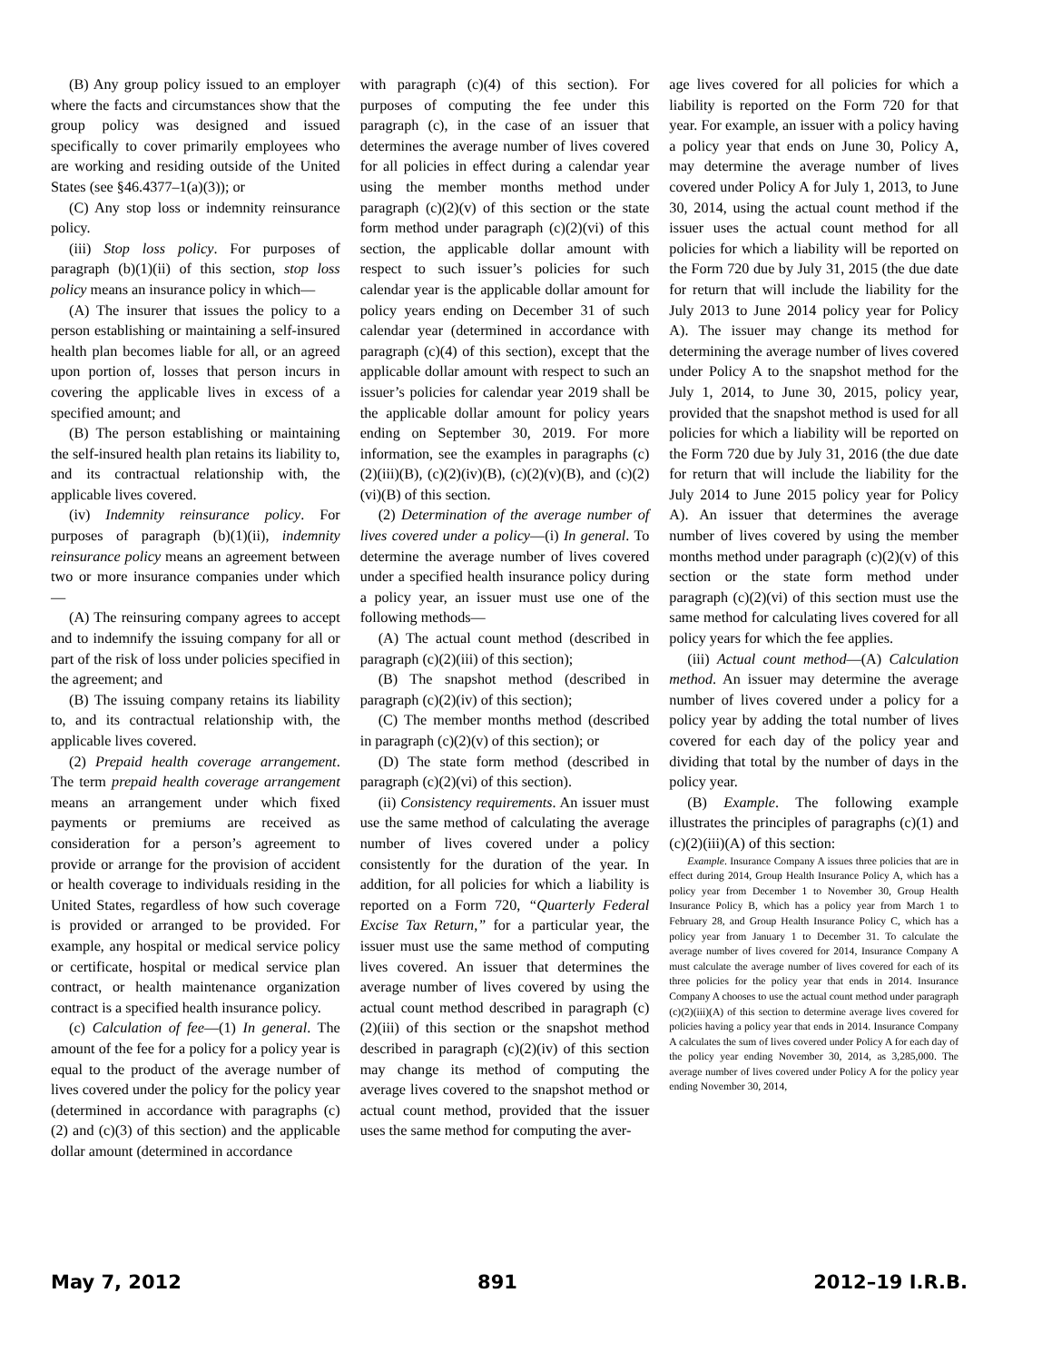(B) Any group policy issued to an employer where the facts and circumstances show that the group policy was designed and issued specifically to cover primarily employees who are working and residing outside of the United States (see §46.4377–1(a)(3)); or
(C) Any stop loss or indemnity reinsurance policy.
(iii) Stop loss policy. For purposes of paragraph (b)(1)(ii) of this section, stop loss policy means an insurance policy in which—
(A) The insurer that issues the policy to a person establishing or maintaining a self-insured health plan becomes liable for all, or an agreed upon portion of, losses that person incurs in covering the applicable lives in excess of a specified amount; and
(B) The person establishing or maintaining the self-insured health plan retains its liability to, and its contractual relationship with, the applicable lives covered.
(iv) Indemnity reinsurance policy. For purposes of paragraph (b)(1)(ii), indemnity reinsurance policy means an agreement between two or more insurance companies under which—
(A) The reinsuring company agrees to accept and to indemnify the issuing company for all or part of the risk of loss under policies specified in the agreement; and
(B) The issuing company retains its liability to, and its contractual relationship with, the applicable lives covered.
(2) Prepaid health coverage arrangement. The term prepaid health coverage arrangement means an arrangement under which fixed payments or premiums are received as consideration for a person’s agreement to provide or arrange for the provision of accident or health coverage to individuals residing in the United States, regardless of how such coverage is provided or arranged to be provided. For example, any hospital or medical service policy or certificate, hospital or medical service plan contract, or health maintenance organization contract is a specified health insurance policy.
(c) Calculation of fee—(1) In general. The amount of the fee for a policy for a policy year is equal to the product of the average number of lives covered under the policy for the policy year (determined in accordance with paragraphs (c)(2) and (c)(3) of this section) and the applicable dollar amount (determined in accordance
with paragraph (c)(4) of this section). For purposes of computing the fee under this paragraph (c), in the case of an issuer that determines the average number of lives covered for all policies in effect during a calendar year using the member months method under paragraph (c)(2)(v) of this section or the state form method under paragraph (c)(2)(vi) of this section, the applicable dollar amount with respect to such issuer’s policies for such calendar year is the applicable dollar amount for policy years ending on December 31 of such calendar year (determined in accordance with paragraph (c)(4) of this section), except that the applicable dollar amount with respect to such an issuer’s policies for calendar year 2019 shall be the applicable dollar amount for policy years ending on September 30, 2019. For more information, see the examples in paragraphs (c)(2)(iii)(B), (c)(2)(iv)(B), (c)(2)(v)(B), and (c)(2)(vi)(B) of this section.
(2) Determination of the average number of lives covered under a policy—(i) In general. To determine the average number of lives covered under a specified health insurance policy during a policy year, an issuer must use one of the following methods—
(A) The actual count method (described in paragraph (c)(2)(iii) of this section);
(B) The snapshot method (described in paragraph (c)(2)(iv) of this section);
(C) The member months method (described in paragraph (c)(2)(v) of this section); or
(D) The state form method (described in paragraph (c)(2)(vi) of this section).
(ii) Consistency requirements. An issuer must use the same method of calculating the average number of lives covered under a policy consistently for the duration of the year. In addition, for all policies for which a liability is reported on a Form 720, “Quarterly Federal Excise Tax Return,” for a particular year, the issuer must use the same method of computing lives covered. An issuer that determines the average number of lives covered by using the actual count method described in paragraph (c)(2)(iii) of this section or the snapshot method described in paragraph (c)(2)(iv) of this section may change its method of computing the average lives covered to the snapshot method or actual count method, provided that the issuer uses the same method for computing the aver-
age lives covered for all policies for which a liability is reported on the Form 720 for that year. For example, an issuer with a policy having a policy year that ends on June 30, Policy A, may determine the average number of lives covered under Policy A for July 1, 2013, to June 30, 2014, using the actual count method if the issuer uses the actual count method for all policies for which a liability will be reported on the Form 720 due by July 31, 2015 (the due date for return that will include the liability for the July 2013 to June 2014 policy year for Policy A). The issuer may change its method for determining the average number of lives covered under Policy A to the snapshot method for the July 1, 2014, to June 30, 2015, policy year, provided that the snapshot method is used for all policies for which a liability will be reported on the Form 720 due by July 31, 2016 (the due date for return that will include the liability for the July 2014 to June 2015 policy year for Policy A). An issuer that determines the average number of lives covered by using the member months method under paragraph (c)(2)(v) of this section or the state form method under paragraph (c)(2)(vi) of this section must use the same method for calculating lives covered for all policy years for which the fee applies.
(iii) Actual count method—(A) Calculation method. An issuer may determine the average number of lives covered under a policy for a policy year by adding the total number of lives covered for each day of the policy year and dividing that total by the number of days in the policy year.
(B) Example. The following example illustrates the principles of paragraphs (c)(1) and (c)(2)(iii)(A) of this section:
Example. Insurance Company A issues three policies that are in effect during 2014, Group Health Insurance Policy A, which has a policy year from December 1 to November 30, Group Health Insurance Policy B, which has a policy year from March 1 to February 28, and Group Health Insurance Policy C, which has a policy year from January 1 to December 31. To calculate the average number of lives covered for 2014, Insurance Company A must calculate the average number of lives covered for each of its three policies for the policy year that ends in 2014. Insurance Company A chooses to use the actual count method under paragraph (c)(2)(iii)(A) of this section to determine average lives covered for policies having a policy year that ends in 2014. Insurance Company A calculates the sum of lives covered under Policy A for each day of the policy year ending November 30, 2014, as 3,285,000. The average number of lives covered under Policy A for the policy year ending November 30, 2014,
May 7, 2012 891 2012–19 I.R.B.